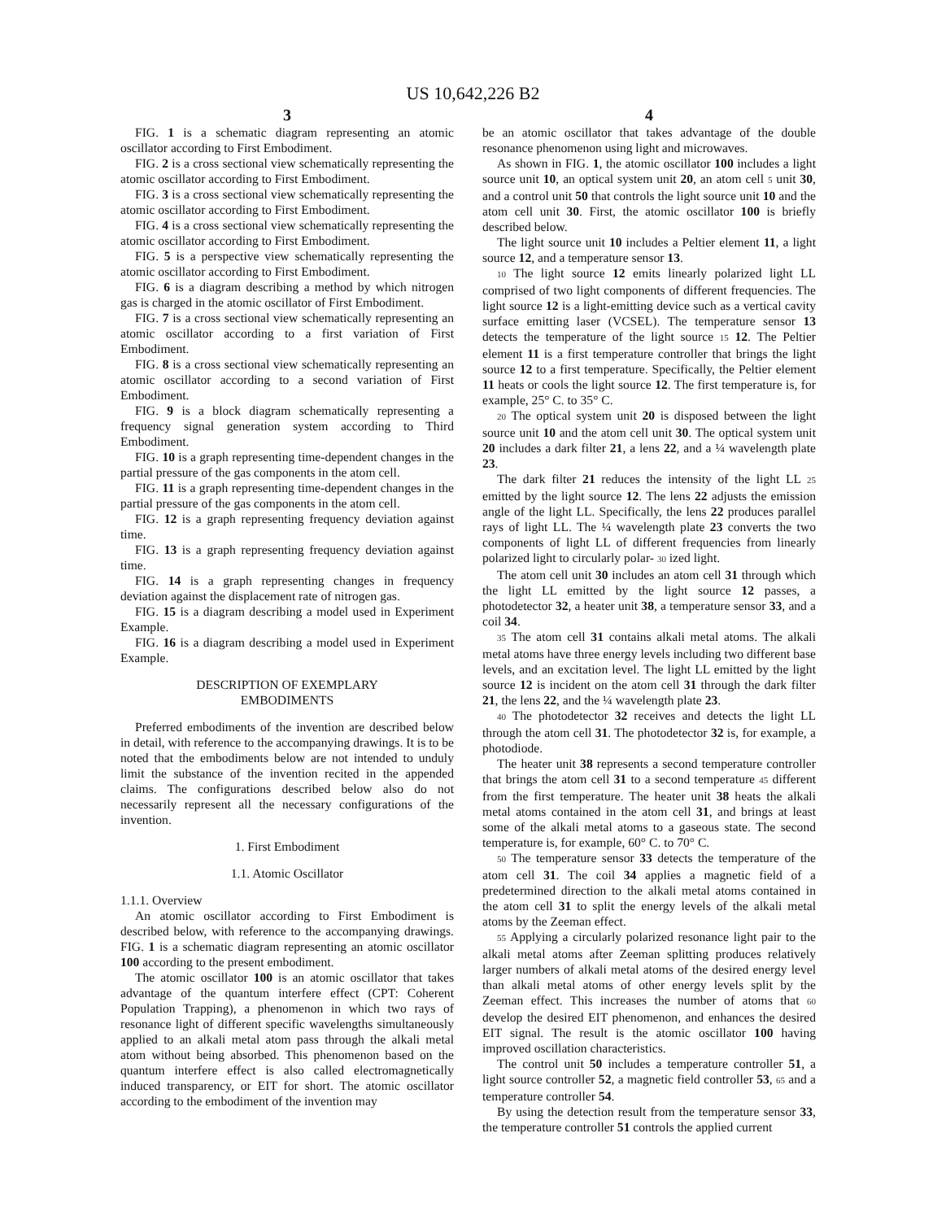US 10,642,226 B2
3
FIG. 1 is a schematic diagram representing an atomic oscillator according to First Embodiment.
FIG. 2 is a cross sectional view schematically representing the atomic oscillator according to First Embodiment.
FIG. 3 is a cross sectional view schematically representing the atomic oscillator according to First Embodiment.
FIG. 4 is a cross sectional view schematically representing the atomic oscillator according to First Embodiment.
FIG. 5 is a perspective view schematically representing the atomic oscillator according to First Embodiment.
FIG. 6 is a diagram describing a method by which nitrogen gas is charged in the atomic oscillator of First Embodiment.
FIG. 7 is a cross sectional view schematically representing an atomic oscillator according to a first variation of First Embodiment.
FIG. 8 is a cross sectional view schematically representing an atomic oscillator according to a second variation of First Embodiment.
FIG. 9 is a block diagram schematically representing a frequency signal generation system according to Third Embodiment.
FIG. 10 is a graph representing time-dependent changes in the partial pressure of the gas components in the atom cell.
FIG. 11 is a graph representing time-dependent changes in the partial pressure of the gas components in the atom cell.
FIG. 12 is a graph representing frequency deviation against time.
FIG. 13 is a graph representing frequency deviation against time.
FIG. 14 is a graph representing changes in frequency deviation against the displacement rate of nitrogen gas.
FIG. 15 is a diagram describing a model used in Experiment Example.
FIG. 16 is a diagram describing a model used in Experiment Example.
DESCRIPTION OF EXEMPLARY
EMBODIMENTS
Preferred embodiments of the invention are described below in detail, with reference to the accompanying drawings. It is to be noted that the embodiments below are not intended to unduly limit the substance of the invention recited in the appended claims. The configurations described below also do not necessarily represent all the necessary configurations of the invention.
1. First Embodiment
1.1. Atomic Oscillator
1.1.1. Overview
An atomic oscillator according to First Embodiment is described below, with reference to the accompanying drawings. FIG. 1 is a schematic diagram representing an atomic oscillator 100 according to the present embodiment.
The atomic oscillator 100 is an atomic oscillator that takes advantage of the quantum interfere effect (CPT: Coherent Population Trapping), a phenomenon in which two rays of resonance light of different specific wavelengths simultaneously applied to an alkali metal atom pass through the alkali metal atom without being absorbed. This phenomenon based on the quantum interfere effect is also called electromagnetically induced transparency, or EIT for short. The atomic oscillator according to the embodiment of the invention may
4
be an atomic oscillator that takes advantage of the double resonance phenomenon using light and microwaves.
As shown in FIG. 1, the atomic oscillator 100 includes a light source unit 10, an optical system unit 20, an atom cell 5 unit 30, and a control unit 50 that controls the light source unit 10 and the atom cell unit 30. First, the atomic oscillator 100 is briefly described below.
The light source unit 10 includes a Peltier element 11, a light source 12, and a temperature sensor 13.
10 The light source 12 emits linearly polarized light LL comprised of two light components of different frequencies. The light source 12 is a light-emitting device such as a vertical cavity surface emitting laser (VCSEL). The temperature sensor 13 detects the temperature of the light source 15 12. The Peltier element 11 is a first temperature controller that brings the light source 12 to a first temperature. Specifically, the Peltier element 11 heats or cools the light source 12. The first temperature is, for example, 25° C. to 35° C.
20 The optical system unit 20 is disposed between the light source unit 10 and the atom cell unit 30. The optical system unit 20 includes a dark filter 21, a lens 22, and a ¼ wavelength plate 23.
The dark filter 21 reduces the intensity of the light LL 25 emitted by the light source 12. The lens 22 adjusts the emission angle of the light LL. Specifically, the lens 22 produces parallel rays of light LL. The ¼ wavelength plate 23 converts the two components of light LL of different frequencies from linearly polarized light to circularly polar- 30 ized light.
The atom cell unit 30 includes an atom cell 31 through which the light LL emitted by the light source 12 passes, a photodetector 32, a heater unit 38, a temperature sensor 33, and a coil 34.
35 The atom cell 31 contains alkali metal atoms. The alkali metal atoms have three energy levels including two different base levels, and an excitation level. The light LL emitted by the light source 12 is incident on the atom cell 31 through the dark filter 21, the lens 22, and the ¼ wavelength plate 23.
40 The photodetector 32 receives and detects the light LL through the atom cell 31. The photodetector 32 is, for example, a photodiode.
The heater unit 38 represents a second temperature controller that brings the atom cell 31 to a second temperature 45 different from the first temperature. The heater unit 38 heats the alkali metal atoms contained in the atom cell 31, and brings at least some of the alkali metal atoms to a gaseous state. The second temperature is, for example, 60° C. to 70° C.
50 The temperature sensor 33 detects the temperature of the atom cell 31. The coil 34 applies a magnetic field of a predetermined direction to the alkali metal atoms contained in the atom cell 31 to split the energy levels of the alkali metal atoms by the Zeeman effect.
55 Applying a circularly polarized resonance light pair to the alkali metal atoms after Zeeman splitting produces relatively larger numbers of alkali metal atoms of the desired energy level than alkali metal atoms of other energy levels split by the Zeeman effect. This increases the number of atoms that 60 develop the desired EIT phenomenon, and enhances the desired EIT signal. The result is the atomic oscillator 100 having improved oscillation characteristics.
The control unit 50 includes a temperature controller 51, a light source controller 52, a magnetic field controller 53, 65 and a temperature controller 54.
By using the detection result from the temperature sensor 33, the temperature controller 51 controls the applied current